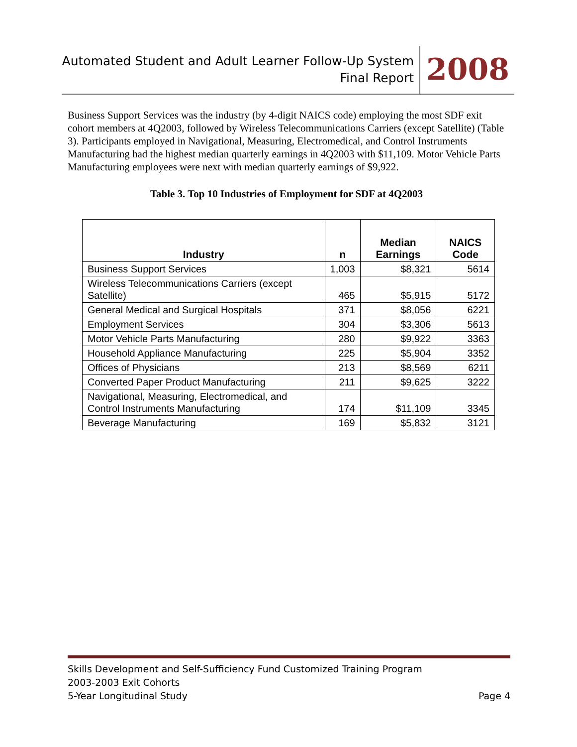Automated Student and Adult Learner Follow-Up System
Final Report
2008
Business Support Services was the industry (by 4-digit NAICS code) employing the most SDF exit cohort members at 4Q2003, followed by Wireless Telecommunications Carriers (except Satellite) (Table 3). Participants employed in Navigational, Measuring, Electromedical, and Control Instruments Manufacturing had the highest median quarterly earnings in 4Q2003 with $11,109. Motor Vehicle Parts Manufacturing employees were next with median quarterly earnings of $9,922.
Table 3. Top 10 Industries of Employment for SDF at 4Q2003
| Industry | n | Median Earnings | NAICS Code |
| --- | --- | --- | --- |
| Business Support Services | 1,003 | $8,321 | 5614 |
| Wireless Telecommunications Carriers (except Satellite) | 465 | $5,915 | 5172 |
| General Medical and Surgical Hospitals | 371 | $8,056 | 6221 |
| Employment Services | 304 | $3,306 | 5613 |
| Motor Vehicle Parts Manufacturing | 280 | $9,922 | 3363 |
| Household Appliance Manufacturing | 225 | $5,904 | 3352 |
| Offices of Physicians | 213 | $8,569 | 6211 |
| Converted Paper Product Manufacturing | 211 | $9,625 | 3222 |
| Navigational, Measuring, Electromedical, and Control Instruments Manufacturing | 174 | $11,109 | 3345 |
| Beverage Manufacturing | 169 | $5,832 | 3121 |
Skills Development and Self-Sufficiency Fund Customized Training Program
2003-2003 Exit Cohorts
5-Year Longitudinal Study Page 4